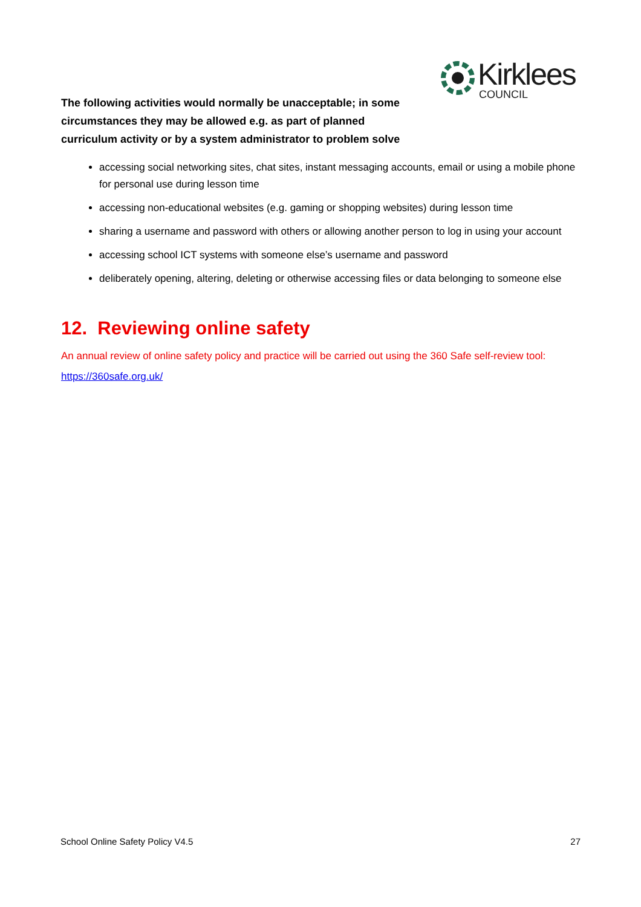Kirklees
COUNCIL
The following activities would normally be unacceptable; in some circumstances they may be allowed e.g. as part of planned curriculum activity or by a system administrator to problem solve
accessing social networking sites, chat sites, instant messaging accounts, email or using a mobile phone for personal use during lesson time
accessing non-educational websites (e.g. gaming or shopping websites) during lesson time
sharing a username and password with others or allowing another person to log in using your account
accessing school ICT systems with someone else’s username and password
deliberately opening, altering, deleting or otherwise accessing files or data belonging to someone else
12. Reviewing online safety
An annual review of online safety policy and practice will be carried out using the 360 Safe self-review tool:
https://360safe.org.uk/
School Online Safety Policy V4.5 27